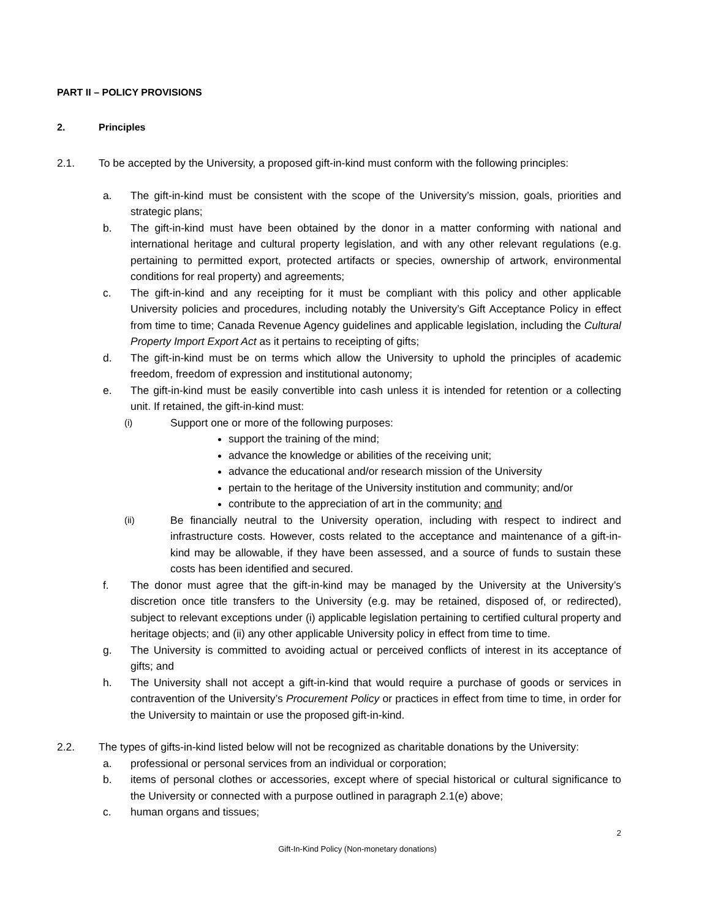PART II – POLICY PROVISIONS
2. Principles
2.1. To be accepted by the University, a proposed gift-in-kind must conform with the following principles:
a. The gift-in-kind must be consistent with the scope of the University’s mission, goals, priorities and strategic plans;
b. The gift-in-kind must have been obtained by the donor in a matter conforming with national and international heritage and cultural property legislation, and with any other relevant regulations (e.g. pertaining to permitted export, protected artifacts or species, ownership of artwork, environmental conditions for real property) and agreements;
c. The gift-in-kind and any receipting for it must be compliant with this policy and other applicable University policies and procedures, including notably the University’s Gift Acceptance Policy in effect from time to time; Canada Revenue Agency guidelines and applicable legislation, including the Cultural Property Import Export Act as it pertains to receipting of gifts;
d. The gift-in-kind must be on terms which allow the University to uphold the principles of academic freedom, freedom of expression and institutional autonomy;
e. The gift-in-kind must be easily convertible into cash unless it is intended for retention or a collecting unit. If retained, the gift-in-kind must:
(i)
Support one or more of the following purposes:
support the training of the mind;
advance the knowledge or abilities of the receiving unit;
advance the educational and/or research mission of the University
pertain to the heritage of the University institution and community; and/or
contribute to the appreciation of art in the community; and
(ii) Be financially neutral to the University operation, including with respect to indirect and infrastructure costs. However, costs related to the acceptance and maintenance of a gift-in-kind may be allowable, if they have been assessed, and a source of funds to sustain these costs has been identified and secured.
f. The donor must agree that the gift-in-kind may be managed by the University at the University’s discretion once title transfers to the University (e.g. may be retained, disposed of, or redirected), subject to relevant exceptions under (i) applicable legislation pertaining to certified cultural property and heritage objects; and (ii) any other applicable University policy in effect from time to time.
g. The University is committed to avoiding actual or perceived conflicts of interest in its acceptance of gifts; and
h. The University shall not accept a gift-in-kind that would require a purchase of goods or services in contravention of the University’s Procurement Policy or practices in effect from time to time, in order for the University to maintain or use the proposed gift-in-kind.
2.2. The types of gifts-in-kind listed below will not be recognized as charitable donations by the University:
a. professional or personal services from an individual or corporation;
b. items of personal clothes or accessories, except where of special historical or cultural significance to the University or connected with a purpose outlined in paragraph 2.1(e) above;
c. human organs and tissues;
2
Gift-In-Kind Policy (Non-monetary donations)